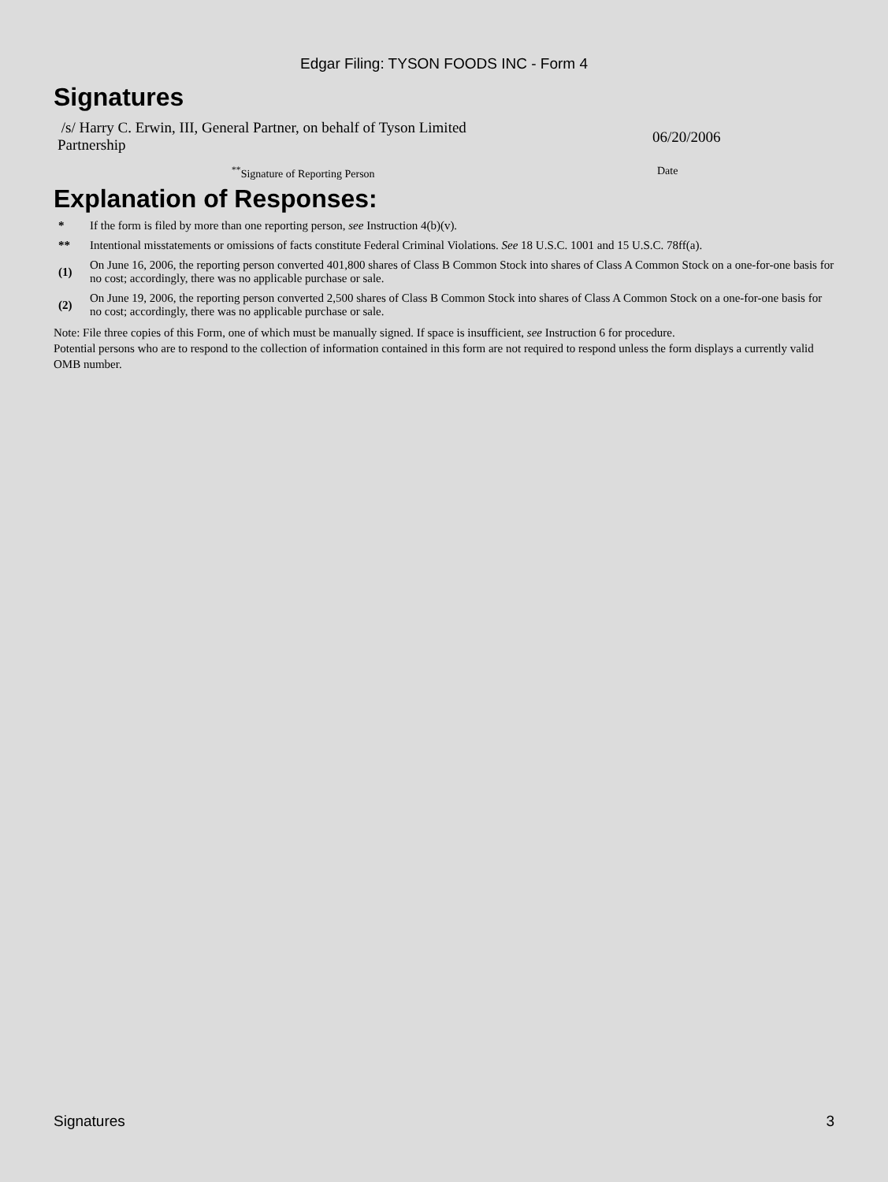Edgar Filing: TYSON FOODS INC - Form 4
Signatures
/s/ Harry C. Erwin, III, General Partner, on behalf of Tyson Limited Partnership
06/20/2006
<sup>**</sup> Signature of Reporting Person Date
Explanation of Responses:
*
If the form is filed by more than one reporting person, see Instruction 4(b)(v).
**
Intentional misstatements or omissions of facts constitute Federal Criminal Violations. See 18 U.S.C. 1001 and 15 U.S.C. 78ff(a).
(1)
On June 16, 2006, the reporting person converted 401,800 shares of Class B Common Stock into shares of Class A Common Stock on a one-for-one basis for no cost; accordingly, there was no applicable purchase or sale.
(2)
On June 19, 2006, the reporting person converted 2,500 shares of Class B Common Stock into shares of Class A Common Stock on a one-for-one basis for no cost; accordingly, there was no applicable purchase or sale.
Note: File three copies of this Form, one of which must be manually signed. If space is insufficient, see Instruction 6 for procedure.
Potential persons who are to respond to the collection of information contained in this form are not required to respond unless the form displays a currently valid OMB number.
Signatures 3